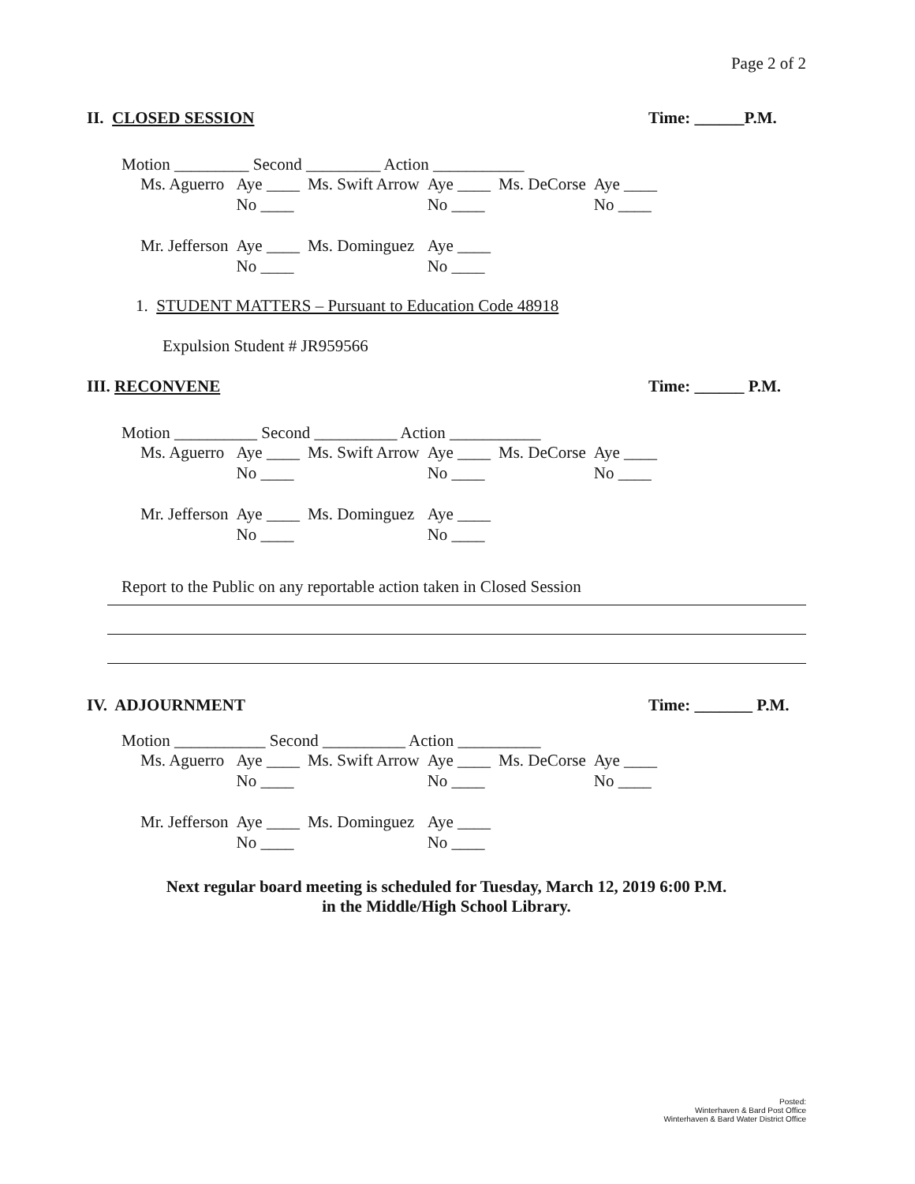Page 2 of 2
II. CLOSED SESSION Time: ______P.M.
Motion _________ Second _________ Action ___________
| Ms. Aguerro | Aye ____ | Ms. Swift Arrow | Aye ____ | Ms. DeCorse | Aye ____ |
| | No ____ | | No ____ | | No ____ |
| Mr. Jefferson | Aye ____ | Ms. Dominguez | Aye ____ | | |
| | No ____ | | No ____ | | |
1. STUDENT MATTERS – Pursuant to Education Code 48918
Expulsion Student # JR959566
III. RECONVENE Time: ______ P.M.
Motion __________ Second __________ Action ___________
| Ms. Aguerro | Aye ____ | Ms. Swift Arrow | Aye ____ | Ms. DeCorse | Aye ____ |
| | No ____ | | No ____ | | No ____ |
| Mr. Jefferson | Aye ____ | Ms. Dominguez | Aye ____ | | |
| | No ____ | | No ____ | | |
Report to the Public on any reportable action taken in Closed Session
IV. ADJOURNMENT Time: _______ P.M.
Motion ___________ Second __________ Action __________
| Ms. Aguerro | Aye ____ | Ms. Swift Arrow | Aye ____ | Ms. DeCorse | Aye ____ |
| | No ____ | | No ____ | | No ____ |
| Mr. Jefferson | Aye ____ | Ms. Dominguez | Aye ____ | | |
| | No ____ | | No ____ | | |
Next regular board meeting is scheduled for Tuesday, March 12, 2019 6:00 P.M.
in the Middle/High School Library.
Posted:
Winterhaven & Bard Post Office
Winterhaven & Bard Water District Office